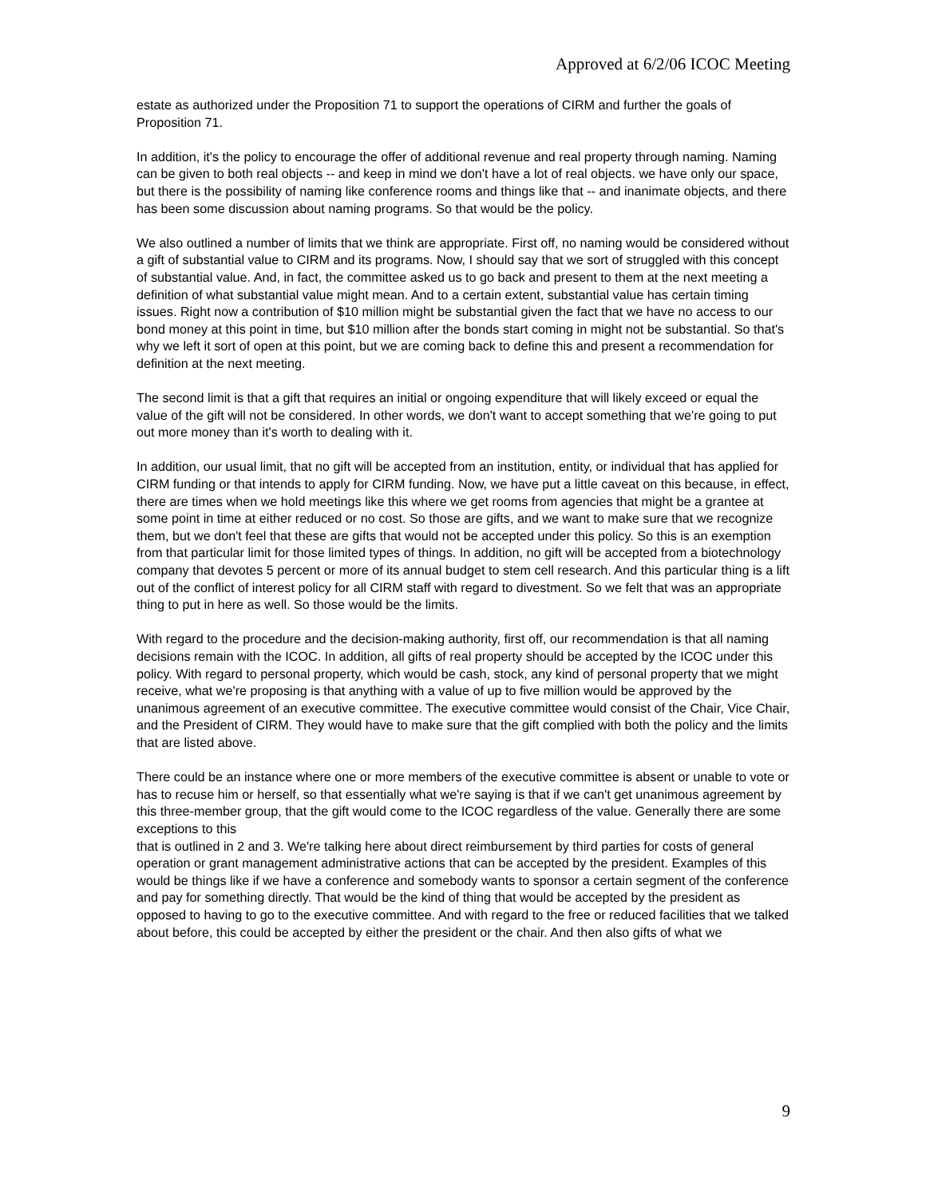Approved at 6/2/06 ICOC Meeting
estate as authorized under the Proposition 71 to support the operations of CIRM and further the goals of Proposition 71.
In addition, it's the policy to encourage the offer of additional revenue and real property through naming. Naming can be given to both real objects -- and keep in mind we don't have a lot of real objects. we have only our space, but there is the possibility of naming like conference rooms and things like that -- and inanimate objects, and there has been some discussion about naming programs. So that would be the policy.
We also outlined a number of limits that we think are appropriate. First off, no naming would be considered without a gift of substantial value to CIRM and its programs. Now, I should say that we sort of struggled with this concept of substantial value. And, in fact, the committee asked us to go back and present to them at the next meeting a definition of what substantial value might mean. And to a certain extent, substantial value has certain timing issues. Right now a contribution of $10 million might be substantial given the fact that we have no access to our bond money at this point in time, but $10 million after the bonds start coming in might not be substantial. So that's why we left it sort of open at this point, but we are coming back to define this and present a recommendation for definition at the next meeting.
The second limit is that a gift that requires an initial or ongoing expenditure that will likely exceed or equal the value of the gift will not be considered. In other words, we don't want to accept something that we're going to put out more money than it's worth to dealing with it.
In addition, our usual limit, that no gift will be accepted from an institution, entity, or individual that has applied for CIRM funding or that intends to apply for CIRM funding. Now, we have put a little caveat on this because, in effect, there are times when we hold meetings like this where we get rooms from agencies that might be a grantee at some point in time at either reduced or no cost. So those are gifts, and we want to make sure that we recognize them, but we don't feel that these are gifts that would not be accepted under this policy. So this is an exemption from that particular limit for those limited types of things. In addition, no gift will be accepted from a biotechnology company that devotes 5 percent or more of its annual budget to stem cell research. And this particular thing is a lift out of the conflict of interest policy for all CIRM staff with regard to divestment. So we felt that was an appropriate thing to put in here as well. So those would be the limits.
With regard to the procedure and the decision-making authority, first off, our recommendation is that all naming decisions remain with the ICOC. In addition, all gifts of real property should be accepted by the ICOC under this policy. With regard to personal property, which would be cash, stock, any kind of personal property that we might receive, what we're proposing is that anything with a value of up to five million would be approved by the unanimous agreement of an executive committee. The executive committee would consist of the Chair, Vice Chair, and the President of CIRM. They would have to make sure that the gift complied with both the policy and the limits that are listed above.
There could be an instance where one or more members of the executive committee is absent or unable to vote or has to recuse him or herself, so that essentially what we're saying is that if we can't get unanimous agreement by this three-member group, that the gift would come to the ICOC regardless of the value. Generally there are some exceptions to this
that is outlined in 2 and 3. We're talking here about direct reimbursement by third parties for costs of general operation or grant management administrative actions that can be accepted by the president. Examples of this would be things like if we have a conference and somebody wants to sponsor a certain segment of the conference and pay for something directly. That would be the kind of thing that would be accepted by the president as opposed to having to go to the executive committee. And with regard to the free or reduced facilities that we talked about before, this could be accepted by either the president or the chair. And then also gifts of what we
9